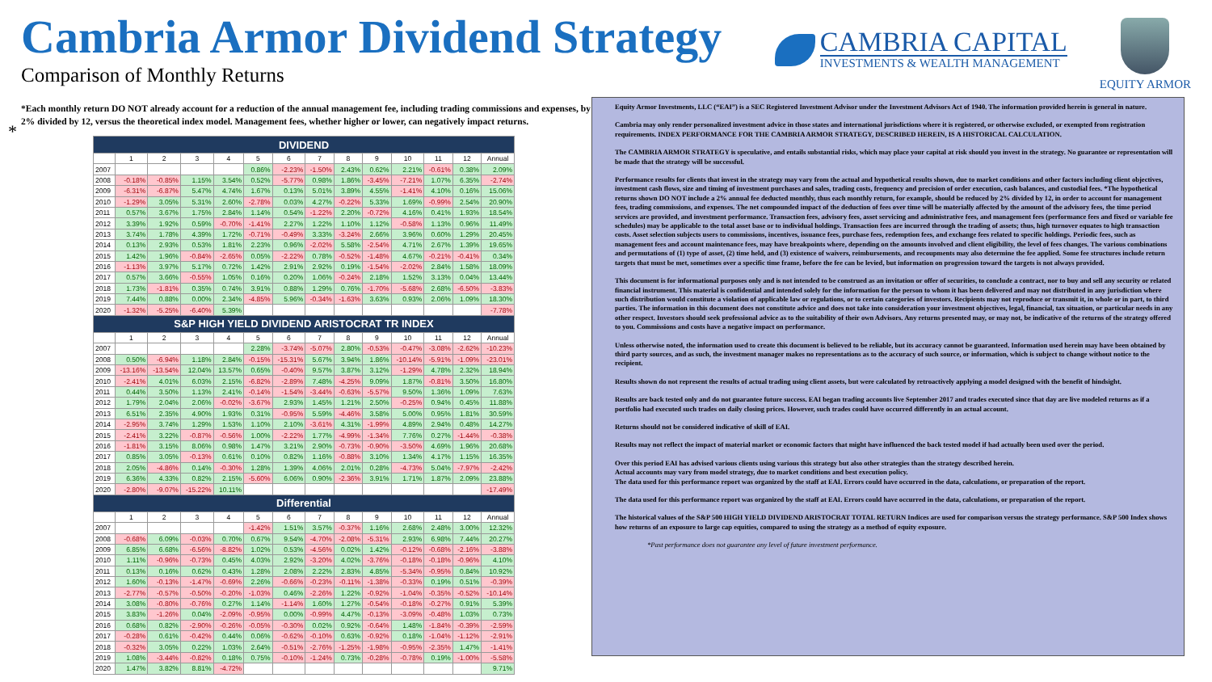Cambria Armor Dividend Strategy
Comparison of Monthly Returns
CAMBRIA CAPITAL
INVESTMENTS & WEALTH MANAGEMENT
EQUITY ARMOR
*Each monthly return DO NOT already account for a reduction of the annual management fee, including trading commissions and expenses, by 2% divided by 12, versus the theoretical index model. Management fees, whether higher or lower, can negatively impact returns.
*
| DIVIDEND | | | | | | | | | | | | | |
| --- | --- | --- | --- | --- | --- | --- | --- | --- | --- | --- | --- | --- | --- |
| | 1 | 2 | 3 | 4 | 5 | 6 | 7 | 8 | 9 | 10 | 11 | 12 | Annual |
| 2007 | | | | | 0.86% | -2.23% | -1.50% | 2.43% | 0.62% | 2.21% | -0.61% | 0.38% | 2.09% |
| 2008 | -0.18% | -0.85% | 1.15% | 3.54% | 0.52% | -5.77% | 0.98% | 1.86% | -3.45% | -7.21% | 1.07% | 6.35% | -2.74% |
| 2009 | -6.31% | -6.87% | 5.47% | 4.74% | 1.67% | 0.13% | 5.01% | 3.89% | 4.55% | -1.41% | 4.10% | 0.16% | 15.06% |
| 2010 | -1.29% | 3.05% | 5.31% | 2.60% | -2.78% | 0.03% | 4.27% | -0.22% | 5.33% | 1.69% | -0.99% | 2.54% | 20.90% |
| 2011 | 0.57% | 3.67% | 1.75% | 2.84% | 1.14% | 0.54% | -1.22% | 2.20% | -0.72% | 4.16% | 0.41% | 1.93% | 18.54% |
| 2012 | 3.39% | 1.92% | 0.59% | -0.70% | -1.41% | 2.27% | 1.22% | 1.10% | 1.12% | -0.58% | 1.13% | 0.96% | 11.49% |
| 2013 | 3.74% | 1.78% | 4.39% | 1.72% | -0.71% | -0.49% | 3.33% | -3.24% | 2.66% | 3.96% | 0.60% | 1.29% | 20.45% |
| 2014 | 0.13% | 2.93% | 0.53% | 1.81% | 2.23% | 0.96% | -2.02% | 5.58% | -2.54% | 4.71% | 2.67% | 1.39% | 19.65% |
| 2015 | 1.42% | 1.96% | -0.84% | -2.65% | 0.05% | -2.22% | 0.78% | -0.52% | -1.48% | 4.67% | -0.21% | -0.41% | 0.34% |
| 2016 | -1.13% | 3.97% | 5.17% | 0.72% | 1.42% | 2.91% | 2.92% | 0.19% | -1.54% | -2.02% | 2.84% | 1.58% | 18.09% |
| 2017 | 0.57% | 3.66% | -0.55% | 1.05% | 0.16% | 0.20% | 1.06% | -0.24% | 2.18% | 1.52% | 3.13% | 0.04% | 13.44% |
| 2018 | 1.73% | -1.81% | 0.35% | 0.74% | 3.91% | 0.88% | 1.29% | 0.76% | -1.70% | -5.68% | 2.68% | -6.50% | -3.83% |
| 2019 | 7.44% | 0.88% | 0.00% | 2.34% | -4.85% | 5.96% | -0.34% | -1.63% | 3.63% | 0.93% | 2.06% | 1.09% | 18.30% |
| 2020 | -1.32% | -5.25% | -6.40% | 5.39% | | | | | | | | | -7.78% |
| S&P HIGH YIELD DIVIDEND ARISTOCRAT TR INDEX | | | | | | | | | | | | | |
| | 1 | 2 | 3 | 4 | 5 | 6 | 7 | 8 | 9 | 10 | 11 | 12 | Annual |
| 2007 | | | | | 2.28% | -3.74% | -5.07% | 2.80% | -0.53% | -0.47% | -3.08% | -2.62% | -10.23% |
| 2008 | 0.50% | -6.94% | 1.18% | 2.84% | -0.15% | -15.31% | 5.67% | 3.94% | 1.86% | -10.14% | -5.91% | -1.09% | -23.01% |
| 2009 | -13.16% | -13.54% | 12.04% | 13.57% | 0.65% | -0.40% | 9.57% | 3.87% | 3.12% | -1.29% | 4.78% | 2.32% | 18.94% |
| 2010 | -2.41% | 4.01% | 6.03% | 2.15% | -6.82% | -2.89% | 7.48% | -4.25% | 9.09% | 1.87% | -0.81% | 3.50% | 16.80% |
| 2011 | 0.44% | 3.50% | 1.13% | 2.41% | -0.14% | -1.54% | -3.44% | -0.63% | -5.57% | 9.50% | 1.36% | 1.09% | 7.63% |
| 2012 | 1.79% | 2.04% | 2.06% | -0.02% | -3.67% | 2.93% | 1.45% | 1.21% | 2.50% | -0.25% | 0.94% | 0.45% | 11.88% |
| 2013 | 6.51% | 2.35% | 4.90% | 1.93% | 0.31% | -0.95% | 5.59% | -4.46% | 3.58% | 5.00% | 0.95% | 1.81% | 30.59% |
| 2014 | -2.95% | 3.74% | 1.29% | 1.53% | 1.10% | 2.10% | -3.61% | 4.31% | -1.99% | 4.89% | 2.94% | 0.48% | 14.27% |
| 2015 | -2.41% | 3.22% | -0.87% | -0.56% | 1.00% | -2.22% | 1.77% | -4.99% | -1.34% | 7.76% | 0.27% | -1.44% | -0.38% |
| 2016 | -1.81% | 3.15% | 8.06% | 0.98% | 1.47% | 3.21% | 2.90% | -0.73% | -0.90% | -3.50% | 4.69% | 1.96% | 20.68% |
| 2017 | 0.85% | 3.05% | -0.13% | 0.61% | 0.10% | 0.82% | 1.16% | -0.88% | 3.10% | 1.34% | 4.17% | 1.15% | 16.35% |
| 2018 | 2.05% | -4.86% | 0.14% | -0.30% | 1.28% | 1.39% | 4.06% | 2.01% | 0.28% | -4.73% | 5.04% | -7.97% | -2.42% |
| 2019 | 6.36% | 4.33% | 0.82% | 2.15% | -5.60% | 6.06% | 0.90% | -2.36% | 3.91% | 1.71% | 1.87% | 2.09% | 23.88% |
| 2020 | -2.80% | -9.07% | -15.22% | 10.11% | | | | | | | | | -17.49% |
| Differential | | | | | | | | | | | | | |
| | 1 | 2 | 3 | 4 | 5 | 6 | 7 | 8 | 9 | 10 | 11 | 12 | Annual |
| 2007 | | | | | -1.42% | 1.51% | 3.57% | -0.37% | 1.16% | 2.68% | 2.48% | 3.00% | 12.32% |
| 2008 | -0.68% | 6.09% | -0.03% | 0.70% | 0.67% | 9.54% | -4.70% | -2.08% | -5.31% | 2.93% | 6.98% | 7.44% | 20.27% |
| 2009 | 6.85% | 6.68% | -6.56% | -8.82% | 1.02% | 0.53% | -4.56% | 0.02% | 1.42% | -0.12% | -0.68% | -2.16% | -3.88% |
| 2010 | 1.11% | -0.96% | -0.73% | 0.45% | 4.03% | 2.92% | -3.20% | 4.02% | -3.76% | -0.18% | -0.18% | -0.96% | 4.10% |
| 2011 | 0.13% | 0.16% | 0.62% | 0.43% | 1.28% | 2.08% | 2.22% | 2.83% | 4.85% | -5.34% | -0.95% | 0.84% | 10.92% |
| 2012 | 1.60% | -0.13% | -1.47% | -0.69% | 2.26% | -0.66% | -0.23% | -0.11% | -1.38% | -0.33% | 0.19% | 0.51% | -0.39% |
| 2013 | -2.77% | -0.57% | -0.50% | -0.20% | -1.03% | 0.46% | -2.26% | 1.22% | -0.92% | -1.04% | -0.35% | -0.52% | -10.14% |
| 2014 | 3.08% | -0.80% | -0.76% | 0.27% | 1.14% | -1.14% | 1.60% | 1.27% | -0.54% | -0.18% | -0.27% | 0.91% | 5.39% |
| 2015 | 3.83% | -1.26% | 0.04% | -2.09% | -0.95% | 0.00% | -0.99% | 4.47% | -0.13% | -3.09% | -0.48% | 1.03% | 0.73% |
| 2016 | 0.68% | 0.82% | -2.90% | -0.26% | -0.05% | -0.30% | 0.02% | 0.92% | -0.64% | 1.48% | -1.84% | -0.39% | -2.59% |
| 2017 | -0.28% | 0.61% | -0.42% | 0.44% | 0.06% | -0.62% | -0.10% | 0.63% | -0.92% | 0.18% | -1.04% | -1.12% | -2.91% |
| 2018 | -0.32% | 3.05% | 0.22% | 1.03% | 2.64% | -0.51% | -2.76% | -1.25% | -1.98% | -0.95% | -2.35% | 1.47% | -1.41% |
| 2019 | 1.08% | -3.44% | -0.82% | 0.18% | 0.75% | -0.10% | -1.24% | 0.73% | -0.28% | -0.78% | 0.19% | -1.00% | -5.58% |
| 2020 | 1.47% | 3.82% | 8.81% | -4.72% | | | | | | | | | 9.71% |
Equity Armor Investments, LLC (“EAI”) is a SEC Registered Investment Advisor under the Investment Advisors Act of 1940. The information provided herein is general in nature.
Cambria may only render personalized investment advice in those states and international jurisdictions where it is registered, or otherwise excluded, or exempted from registration requirements. INDEX PERFORMANCE FOR THE CAMBRIA ARMOR STRATEGY, DESCRIBED HEREIN, IS A HISTORICAL CALCULATION.
The CAMBRIA ARMOR STRATEGY is speculative, and entails substantial risks, which may place your capital at risk should you invest in the strategy. No guarantee or representation will be made that the strategy will be successful.
Performance results for clients that invest in the strategy may vary from the actual and hypothetical results shown, due to market conditions and other factors including client objectives, investment cash flows, size and timing of investment purchases and sales, trading costs, frequency and precision of order execution, cash balances, and custodial fees. *The hypothetical returns shown DO NOT include a 2% annual fee deducted monthly, thus each monthly return, for example, should be reduced by 2% divided by 12, in order to account for management fees, trading commissions, and expenses. The net compounded impact of the deduction of fees over time will be materially affected by the amount of the advisory fees, the time period services are provided, and investment performance. Transaction fees, advisory fees, asset servicing and administrative fees, and management fees (performance fees and fixed or variable fee schedules) may be applicable to the total asset base or to individual holdings. Transaction fees are incurred through the trading of assets; thus, high turnover equates to high transaction costs. Asset selection subjects users to commissions, incentives, issuance fees, purchase fees, redemption fees, and exchange fees related to specific holdings. Periodic fees, such as management fees and account maintenance fees, may have breakpoints where, depending on the amounts involved and client eligibility, the level of fees changes. The various combinations and permutations of (1) type of asset, (2) time held, and (3) existence of waivers, reimbursements, and recoupments may also determine the fee applied. Some fee structures include return targets that must be met, sometimes over a specific time frame, before the fee can be levied, but information on progression toward the targets is not always provided.
This document is for informational purposes only and is not intended to be construed as an invitation or offer of securities, to conclude a contract, nor to buy and sell any security or related financial instrument. This material is confidential and intended solely for the information for the person to whom it has been delivered and may not distributed in any jurisdiction where such distribution would constitute a violation of applicable law or regulations, or to certain categories of investors. Recipients may not reproduce or transmit it, in whole or in part, to third parties. The information in this document does not constitute advice and does not take into consideration your investment objectives, legal, financial, tax situation, or particular needs in any other respect. Investors should seek professional advice as to the suitability of their own Advisors. Any returns presented may, or may not, be indicative of the returns of the strategy offered to you. Commissions and costs have a negative impact on performance.
Unless otherwise noted, the information used to create this document is believed to be reliable, but its accuracy cannot be guaranteed. Information used herein may have been obtained by third party sources, and as such, the investment manager makes no representations as to the accuracy of such source, or information, which is subject to change without notice to the recipient.
Results shown do not represent the results of actual trading using client assets, but were calculated by retroactively applying a model designed with the benefit of hindsight.
Results are back tested only and do not guarantee future success. EAI began trading accounts live September 2017 and trades executed since that day are live modeled returns as if a portfolio had executed such trades on daily closing prices. However, such trades could have occurred differently in an actual account.
Returns should not be considered indicative of skill of EAI.
Results may not reflect the impact of material market or economic factors that might have influenced the back tested model if had actually been used over the period.
Over this period EAI has advised various clients using various this strategy but also other strategies than the strategy described herein.
Actual accounts may vary from model strategy, due to market conditions and best execution policy.
The data used for this performance report was organized by the staff at EAI. Errors could have occurred in the data, calculations, or preparation of the report.
The data used for this performance report was organized by the staff at EAI. Errors could have occurred in the data, calculations, or preparation of the report.
The historical values of the S&P 500 HIGH YIELD DIVIDEND ARISTOCRAT TOTAL RETURN Indices are used for comparison versus the strategy performance. S&P 500 Index shows how returns of an exposure to large cap equities, compared to using the strategy as a method of equity exposure.
*Past performance does not guarantee any level of future investment performance.